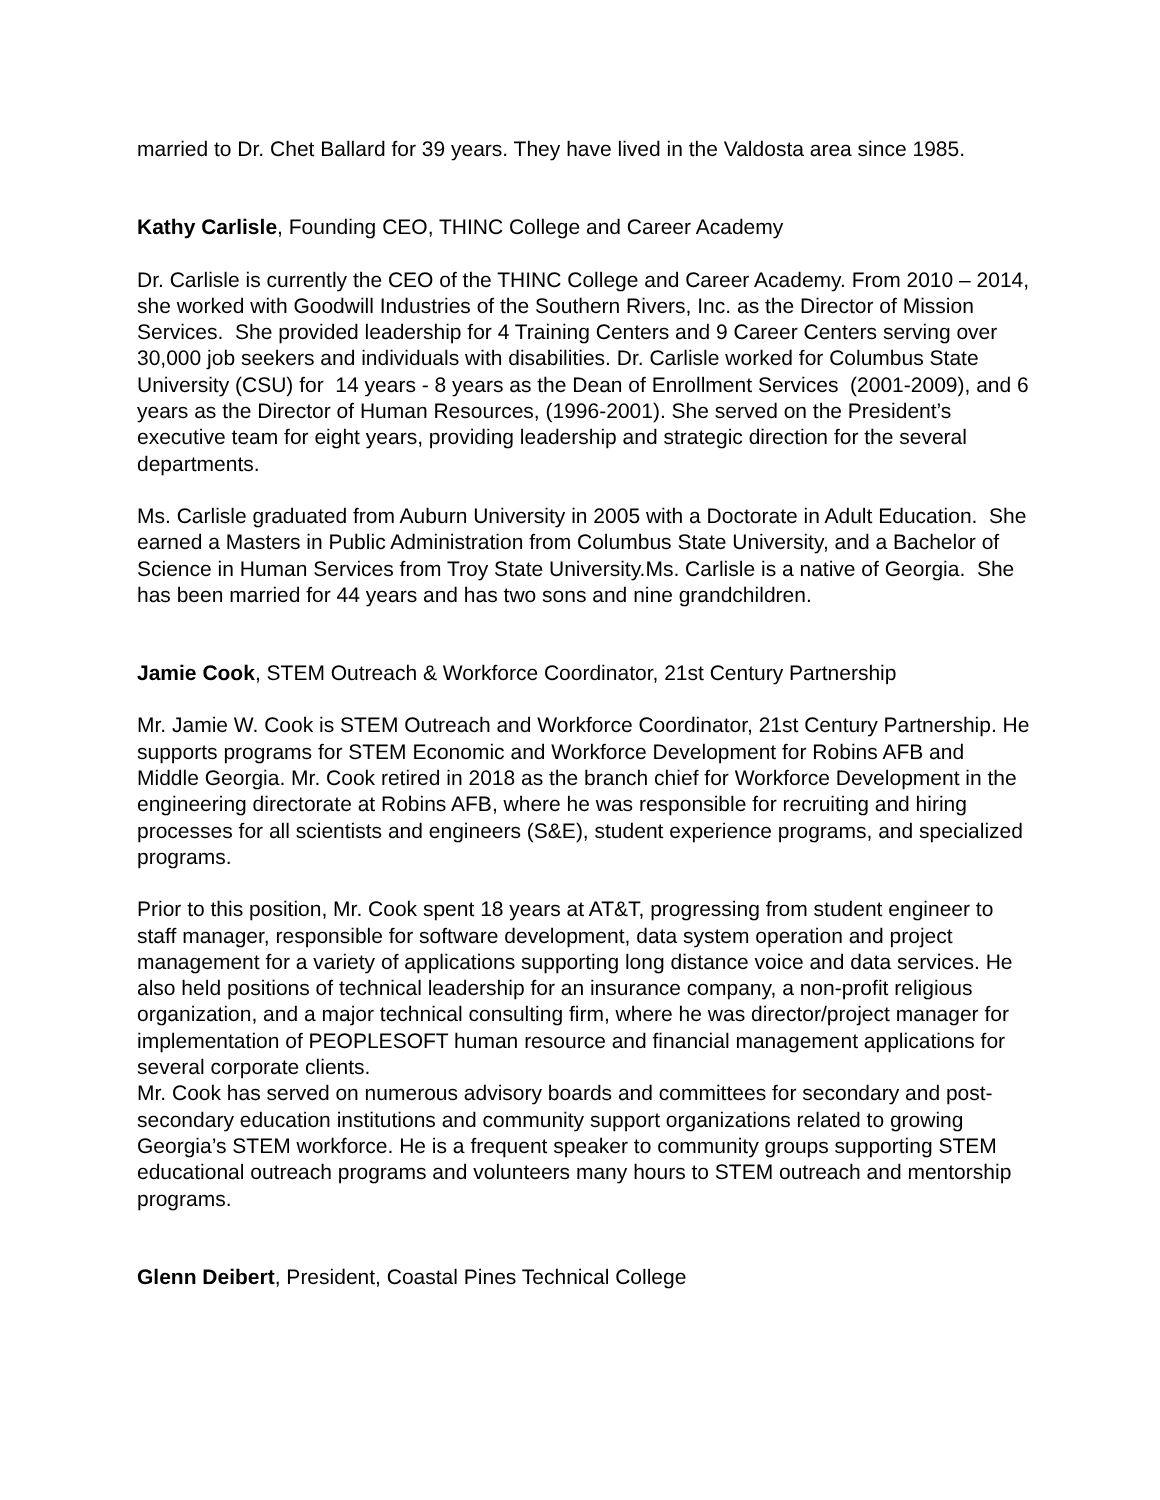married to Dr. Chet Ballard for 39 years. They have lived in the Valdosta area since 1985.
Kathy Carlisle, Founding CEO, THINC College and Career Academy
Dr. Carlisle is currently the CEO of the THINC College and Career Academy. From 2010 – 2014, she worked with Goodwill Industries of the Southern Rivers, Inc. as the Director of Mission Services. She provided leadership for 4 Training Centers and 9 Career Centers serving over 30,000 job seekers and individuals with disabilities. Dr. Carlisle worked for Columbus State University (CSU) for 14 years - 8 years as the Dean of Enrollment Services (2001-2009), and 6 years as the Director of Human Resources, (1996-2001). She served on the President’s executive team for eight years, providing leadership and strategic direction for the several departments.
Ms. Carlisle graduated from Auburn University in 2005 with a Doctorate in Adult Education. She earned a Masters in Public Administration from Columbus State University, and a Bachelor of Science in Human Services from Troy State University.Ms. Carlisle is a native of Georgia. She has been married for 44 years and has two sons and nine grandchildren.
Jamie Cook, STEM Outreach & Workforce Coordinator, 21st Century Partnership
Mr. Jamie W. Cook is STEM Outreach and Workforce Coordinator, 21st Century Partnership. He supports programs for STEM Economic and Workforce Development for Robins AFB and Middle Georgia. Mr. Cook retired in 2018 as the branch chief for Workforce Development in the engineering directorate at Robins AFB, where he was responsible for recruiting and hiring processes for all scientists and engineers (S&E), student experience programs, and specialized programs.
Prior to this position, Mr. Cook spent 18 years at AT&T, progressing from student engineer to staff manager, responsible for software development, data system operation and project management for a variety of applications supporting long distance voice and data services. He also held positions of technical leadership for an insurance company, a non-profit religious organization, and a major technical consulting firm, where he was director/project manager for implementation of PEOPLESOFT human resource and financial management applications for several corporate clients.
Mr. Cook has served on numerous advisory boards and committees for secondary and post-secondary education institutions and community support organizations related to growing Georgia’s STEM workforce. He is a frequent speaker to community groups supporting STEM educational outreach programs and volunteers many hours to STEM outreach and mentorship programs.
Glenn Deibert, President, Coastal Pines Technical College